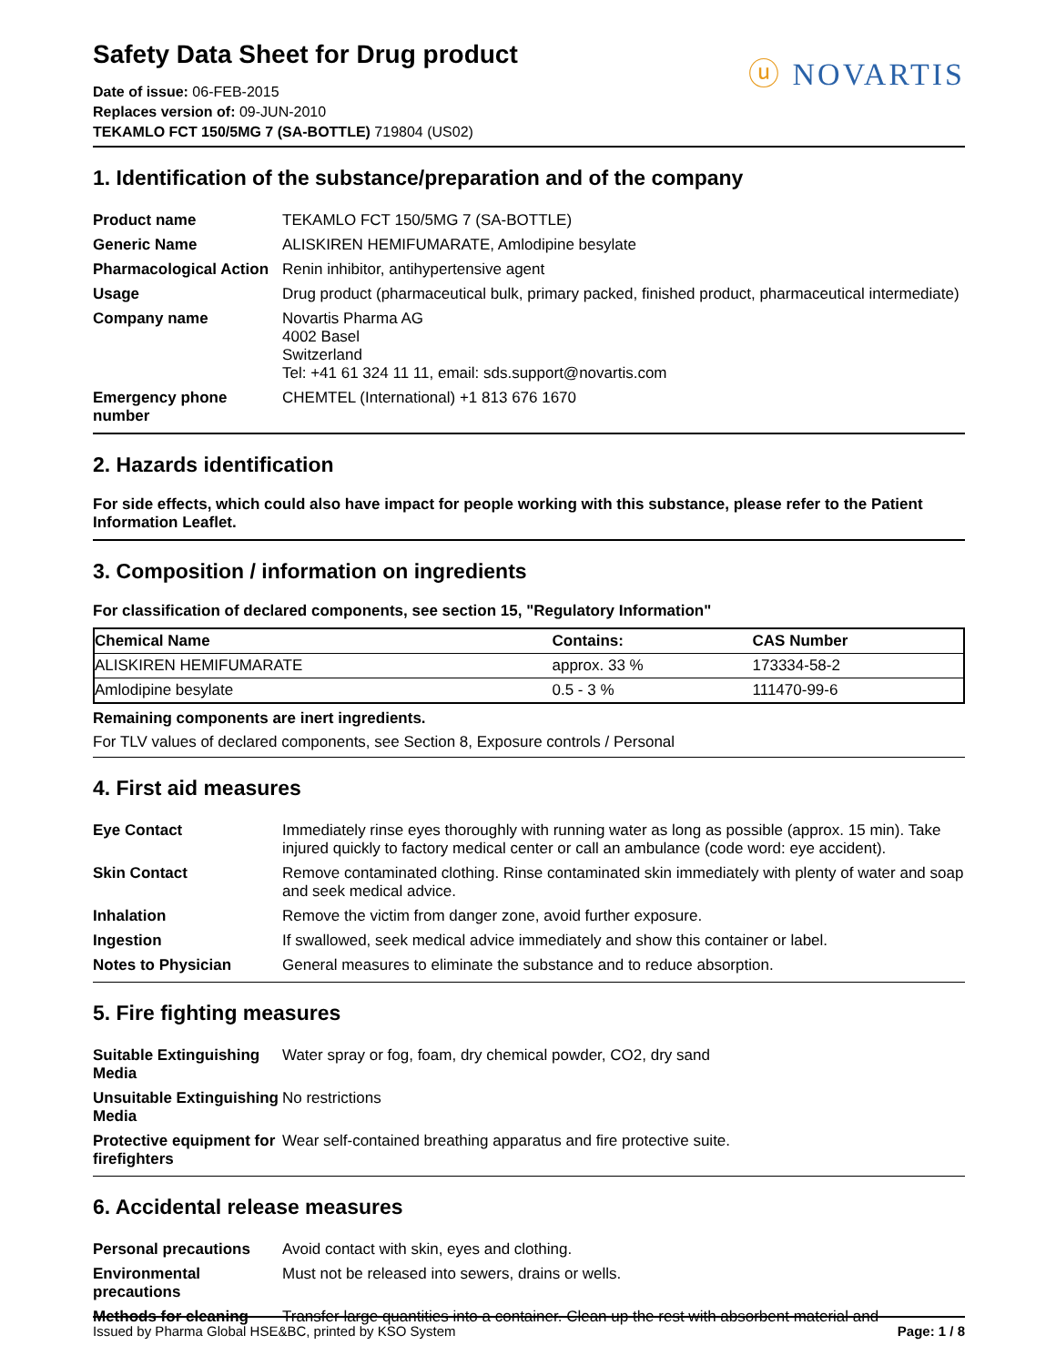Safety Data Sheet for Drug product
Date of issue: 06-FEB-2015
Replaces version of: 09-JUN-2010
TEKAMLO FCT 150/5MG 7 (SA-BOTTLE) 719804 (US02)
ⓤ NOVARTIS
1. Identification of the substance/preparation and of the company
| Product name | TEKAMLO FCT 150/5MG 7 (SA-BOTTLE) |
| Generic Name | ALISKIREN HEMIFUMARATE, Amlodipine besylate |
| Pharmacological Action | Renin inhibitor, antihypertensive agent |
| Usage | Drug product (pharmaceutical bulk, primary packed, finished product, pharmaceutical intermediate) |
| Company name | Novartis Pharma AG 4002 Basel Switzerland Tel: +41 61 324 11 11, email: sds.support@novartis.com |
| Emergency phone number | CHEMTEL (International) +1 813 676 1670 |
2. Hazards identification
For side effects, which could also have impact for people working with this substance, please refer to the Patient Information Leaflet.
3. Composition / information on ingredients
For classification of declared components, see section 15, "Regulatory Information"
| Chemical Name | Contains: | CAS Number |
| --- | --- | --- |
| ALISKIREN HEMIFUMARATE | approx. 33 % | 173334-58-2 |
| Amlodipine besylate | 0.5 - 3 % | 111470-99-6 |
Remaining components are inert ingredients.
For TLV values of declared components, see Section 8, Exposure controls / Personal
4. First aid measures
| Eye Contact | Immediately rinse eyes thoroughly with running water as long as possible (approx. 15 min). Take injured quickly to factory medical center or call an ambulance (code word: eye accident). |
| Skin Contact | Remove contaminated clothing. Rinse contaminated skin immediately with plenty of water and soap and seek medical advice. |
| Inhalation | Remove the victim from danger zone, avoid further exposure. |
| Ingestion | If swallowed, seek medical advice immediately and show this container or label. |
| Notes to Physician | General measures to eliminate the substance and to reduce absorption. |
5. Fire fighting measures
| Suitable Extinguishing Media | Water spray or fog, foam, dry chemical powder, CO2, dry sand |
| Unsuitable Extinguishing Media | No restrictions |
| Protective equipment for firefighters | Wear self-contained breathing apparatus and fire protective suite. |
6. Accidental release measures
| Personal precautions | Avoid contact with skin, eyes and clothing. |
| Environmental precautions | Must not be released into sewers, drains or wells. |
| Methods for cleaning | Transfer large quantities into a container. Clean up the rest with absorbent material and |
Issued by Pharma Global HSE&BC, printed by KSO System Page: 1 / 8